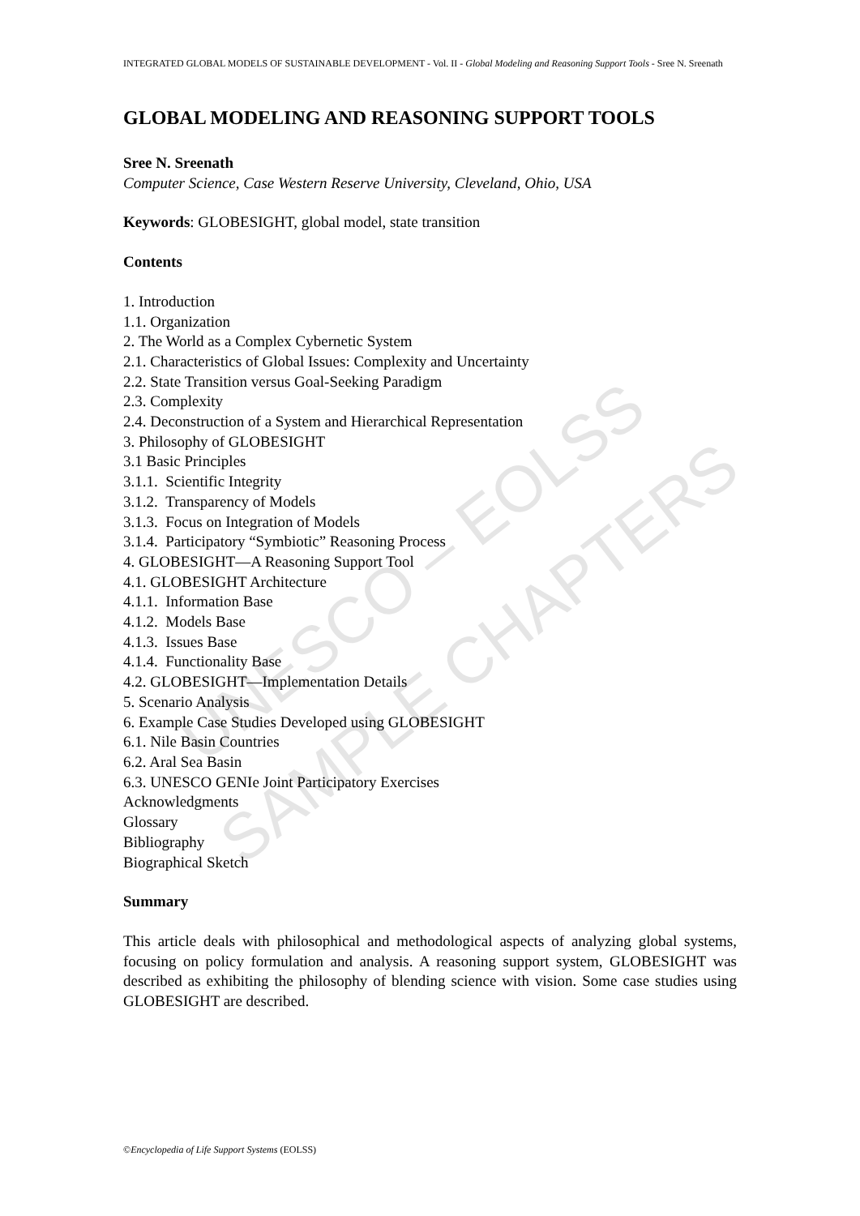UNESCO – EOLSS
SAMPLE CHAPTERS
INTEGRATED GLOBAL MODELS OF SUSTAINABLE DEVELOPMENT - Vol. II - Global Modeling and Reasoning Support Tools - Sree N. Sreenath
GLOBAL MODELING AND REASONING SUPPORT TOOLS
Sree N. Sreenath
Computer Science, Case Western Reserve University, Cleveland, Ohio, USA
Keywords: GLOBESIGHT, global model, state transition
Contents
1. Introduction
1.1. Organization
2. The World as a Complex Cybernetic System
2.1. Characteristics of Global Issues: Complexity and Uncertainty
2.2. State Transition versus Goal-Seeking Paradigm
2.3. Complexity
2.4. Deconstruction of a System and Hierarchical Representation
3. Philosophy of GLOBESIGHT
3.1 Basic Principles
3.1.1. Scientific Integrity
3.1.2. Transparency of Models
3.1.3. Focus on Integration of Models
3.1.4. Participatory “Symbiotic” Reasoning Process
4. GLOBESIGHT—A Reasoning Support Tool
4.1. GLOBESIGHT Architecture
4.1.1. Information Base
4.1.2. Models Base
4.1.3. Issues Base
4.1.4. Functionality Base
4.2. GLOBESIGHT—Implementation Details
5. Scenario Analysis
6. Example Case Studies Developed using GLOBESIGHT
6.1. Nile Basin Countries
6.2. Aral Sea Basin
6.3. UNESCO GENIe Joint Participatory Exercises
Acknowledgments
Glossary
Bibliography
Biographical Sketch
Summary
This article deals with philosophical and methodological aspects of analyzing global systems, focusing on policy formulation and analysis. A reasoning support system, GLOBESIGHT was described as exhibiting the philosophy of blending science with vision. Some case studies using GLOBESIGHT are described.
©Encyclopedia of Life Support Systems (EOLSS)